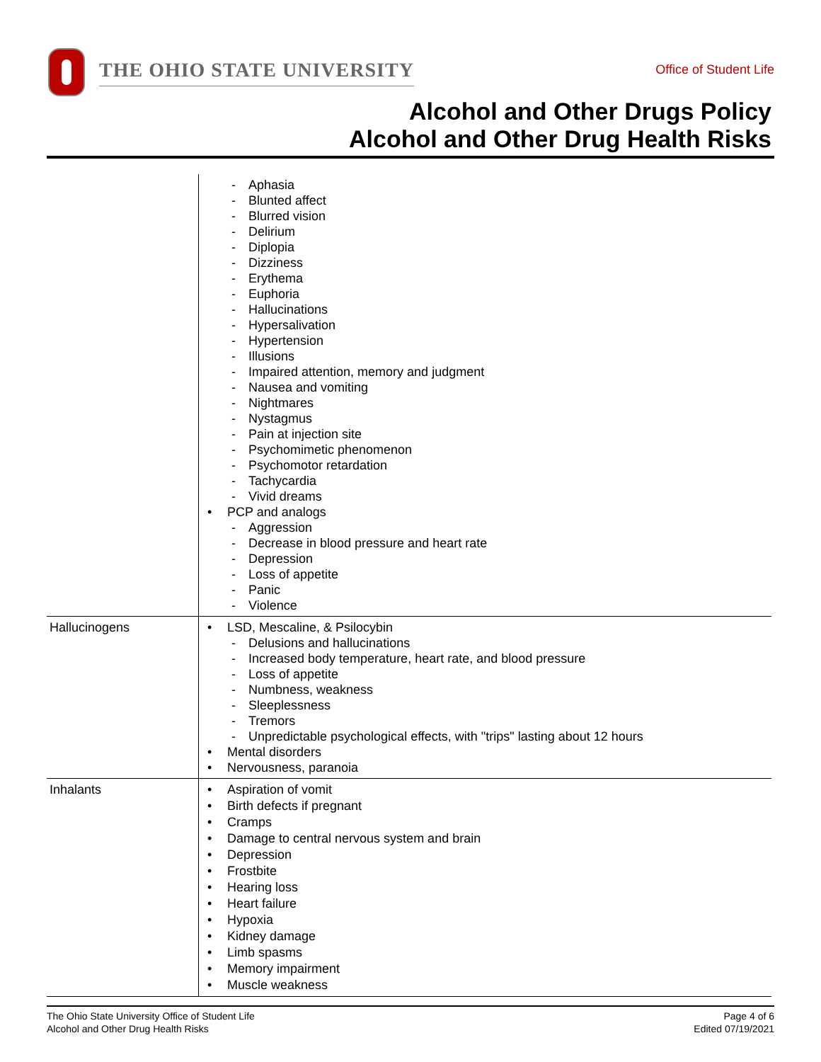THE OHIO STATE UNIVERSITY
Office of Student Life
Alcohol and Other Drugs Policy
Alcohol and Other Drug Health Risks
| | Aphasia Blunted affect Blurred vision Delirium Diplopia Dizziness Erythema Euphoria Hallucinations Hypersalivation Hypertension Illusions Impaired attention, memory and judgment Nausea and vomiting Nightmares Nystagmus Pain at injection site Psychomimetic phenomenon Psychomotor retardation Tachycardia Vivid dreams PCP and analogs Aggression Decrease in blood pressure and heart rate Depression Loss of appetite Panic Violence |
| Hallucinogens | LSD, Mescaline, & Psilocybin Delusions and hallucinations Increased body temperature, heart rate, and blood pressure Loss of appetite Numbness, weakness Sleeplessness Tremors Unpredictable psychological effects, with "trips" lasting about 12 hours Mental disorders Nervousness, paranoia |
| Inhalants | Aspiration of vomit Birth defects if pregnant Cramps Damage to central nervous system and brain Depression Frostbite Hearing loss Heart failure Hypoxia Kidney damage Limb spasms Memory impairment Muscle weakness |
The Ohio State University Office of Student Life
Alcohol and Other Drug Health Risks
Page 4 of 6
Edited 07/19/2021